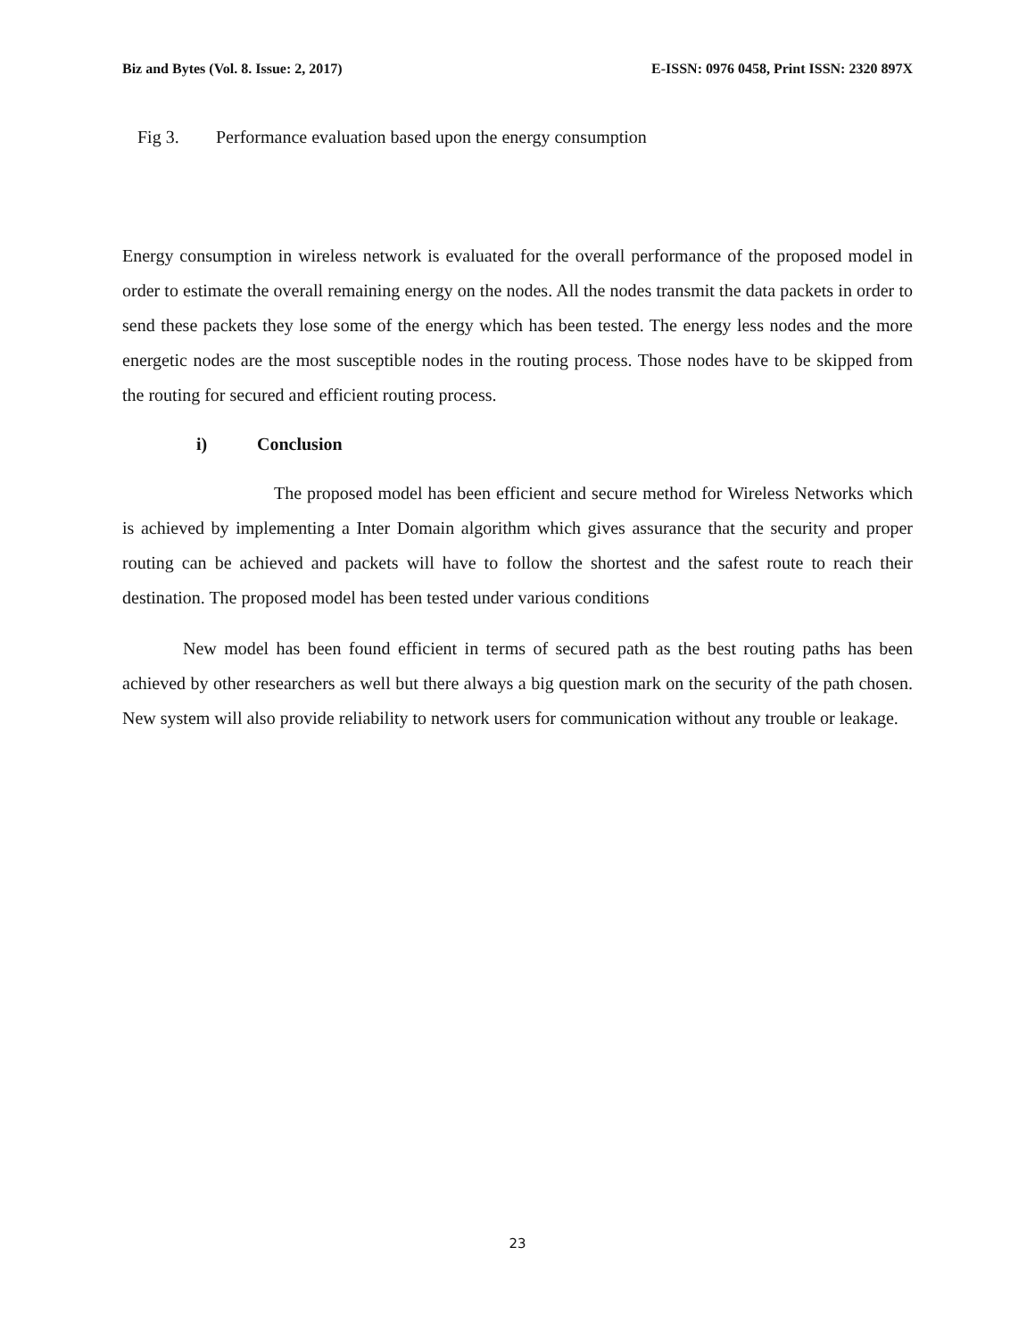Biz and Bytes (Vol. 8. Issue: 2, 2017) E-ISSN: 0976 0458, Print ISSN: 2320 897X
Fig 3. Performance evaluation based upon the energy consumption
Energy consumption in wireless network is evaluated for the overall performance of the proposed model in order to estimate the overall remaining energy on the nodes. All the nodes transmit the data packets in order to send these packets they lose some of the energy which has been tested. The energy less nodes and the more energetic nodes are the most susceptible nodes in the routing process. Those nodes have to be skipped from the routing for secured and efficient routing process.
i) Conclusion
The proposed model has been efficient and secure method for Wireless Networks which is achieved by implementing a Inter Domain algorithm which gives assurance that the security and proper routing can be achieved and packets will have to follow the shortest and the safest route to reach their destination. The proposed model has been tested under various conditions
New model has been found efficient in terms of secured path as the best routing paths has been achieved by other researchers as well but there always a big question mark on the security of the path chosen. New system will also provide reliability to network users for communication without any trouble or leakage.
23